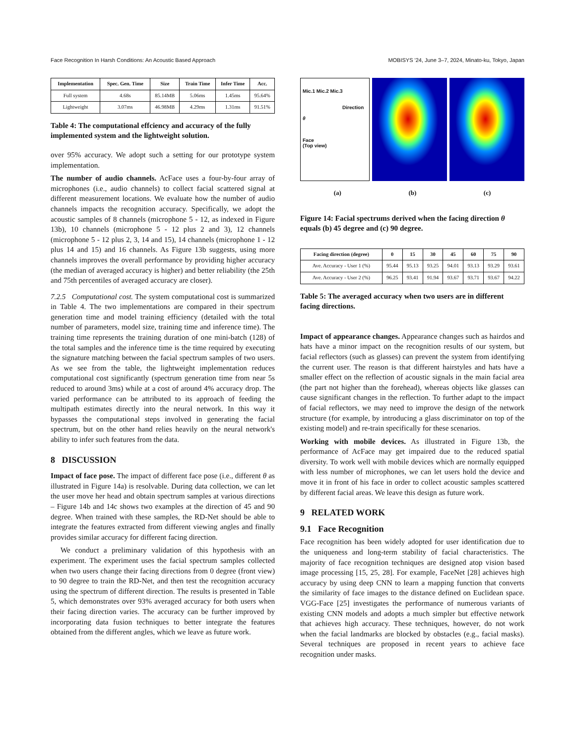Face Recognition In Harsh Conditions: An Acoustic Based Approach MOBISYS '24, June 3–7, 2024, Minato-ku, Tokyo, Japan
| Implementation | Spec. Gen. Time | Size | Train Time | Infer Time | Acc. |
| --- | --- | --- | --- | --- | --- |
| Full system | 4.68s | 85.14MB | 5.06ms | 1.45ms | 95.64% |
| Lightweight | 3.07ms | 46.98MB | 4.29ms | 1.31ms | 91.51% |
Table 4: The computational effciency and accuracy of the fully implemented system and the lightweight solution.
over 95% accuracy. We adopt such a setting for our prototype system implementation.
The number of audio channels. AcFace uses a four-by-four array of microphones (i.e., audio channels) to collect facial scattered signal at different measurement locations. We evaluate how the number of audio channels impacts the recognition accuracy. Specifically, we adopt the acoustic samples of 8 channels (microphone 5 - 12, as indexed in Figure 13b), 10 channels (microphone 5 - 12 plus 2 and 3), 12 channels (microphone 5 - 12 plus 2, 3, 14 and 15), 14 channels (microphone 1 - 12 plus 14 and 15) and 16 channels. As Figure 13b suggests, using more channels improves the overall performance by providing higher accuracy (the median of averaged accuracy is higher) and better reliability (the 25th and 75th percentiles of averaged accuracy are closer).
7.2.5 Computational cost. The system computational cost is summarized in Table 4. The two implementations are compared in their spectrum generation time and model training efficiency (detailed with the total number of parameters, model size, training time and inference time). The training time represents the training duration of one mini-batch (128) of the total samples and the inference time is the time required by executing the signature matching between the facial spectrum samples of two users. As we see from the table, the lightweight implementation reduces computational cost significantly (spectrum generation time from near 5s reduced to around 3ms) while at a cost of around 4% accuracy drop. The varied performance can be attributed to its approach of feeding the multipath estimates directly into the neural network. In this way it bypasses the computational steps involved in generating the facial spectrum, but on the other hand relies heavily on the neural network's ability to infer such features from the data.
8 DISCUSSION
Impact of face pose. The impact of different face pose (i.e., different θ as illustrated in Figure 14a) is resolvable. During data collection, we can let the user move her head and obtain spectrum samples at various directions – Figure 14b and 14c shows two examples at the direction of 45 and 90 degree. When trained with these samples, the RD-Net should be able to integrate the features extracted from different viewing angles and finally provides similar accuracy for different facing direction.
We conduct a preliminary validation of this hypothesis with an experiment. The experiment uses the facial spectrum samples collected when two users change their facing directions from 0 degree (front view) to 90 degree to train the RD-Net, and then test the recognition accuracy using the spectrum of different direction. The results is presented in Table 5, which demonstrates over 93% averaged accuracy for both users when their facing direction varies. The accuracy can be further improved by incorporating data fusion techniques to better integrate the features obtained from the different angles, which we leave as future work.
Mic.1 Mic.2 Mic.3
Direction
θ
Face
(Top view)
(a) (b) (c)
Figure 14: Facial spectrums derived when the facing direction θ equals (b) 45 degree and (c) 90 degree.
| Facing direction (degree) | 0 | 15 | 30 | 45 | 60 | 75 | 90 |
| --- | --- | --- | --- | --- | --- | --- | --- |
| Ave. Accuracy - User 1 (%) | 95.44 | 95.13 | 93.25 | 94.01 | 93.13 | 93.29 | 93.61 |
| Ave. Accuracy - User 2 (%) | 96.25 | 93.41 | 91.94 | 93.67 | 93.71 | 93.67 | 94.22 |
Table 5: The averaged accuracy when two users are in different facing directions.
Impact of appearance changes. Appearance changes such as hairdos and hats have a minor impact on the recognition results of our system, but facial reflectors (such as glasses) can prevent the system from identifying the current user. The reason is that different hairstyles and hats have a smaller effect on the reflection of acoustic signals in the main facial area (the part not higher than the forehead), whereas objects like glasses can cause significant changes in the reflection. To further adapt to the impact of facial reflectors, we may need to improve the design of the network structure (for example, by introducing a glass discriminator on top of the existing model) and re-train specifically for these scenarios.
Working with mobile devices. As illustrated in Figure 13b, the performance of AcFace may get impaired due to the reduced spatial diversity. To work well with mobile devices which are normally equipped with less number of microphones, we can let users hold the device and move it in front of his face in order to collect acoustic samples scattered by different facial areas. We leave this design as future work.
9 RELATED WORK
9.1 Face Recognition
Face recognition has been widely adopted for user identification due to the uniqueness and long-term stability of facial characteristics. The majority of face recognition techniques are designed atop vision based image processing [15, 25, 28]. For example, FaceNet [28] achieves high accuracy by using deep CNN to learn a mapping function that converts the similarity of face images to the distance defined on Euclidean space. VGG-Face [25] investigates the performance of numerous variants of existing CNN models and adopts a much simpler but effective network that achieves high accuracy. These techniques, however, do not work when the facial landmarks are blocked by obstacles (e.g., facial masks). Several techniques are proposed in recent years to achieve face recognition under masks.